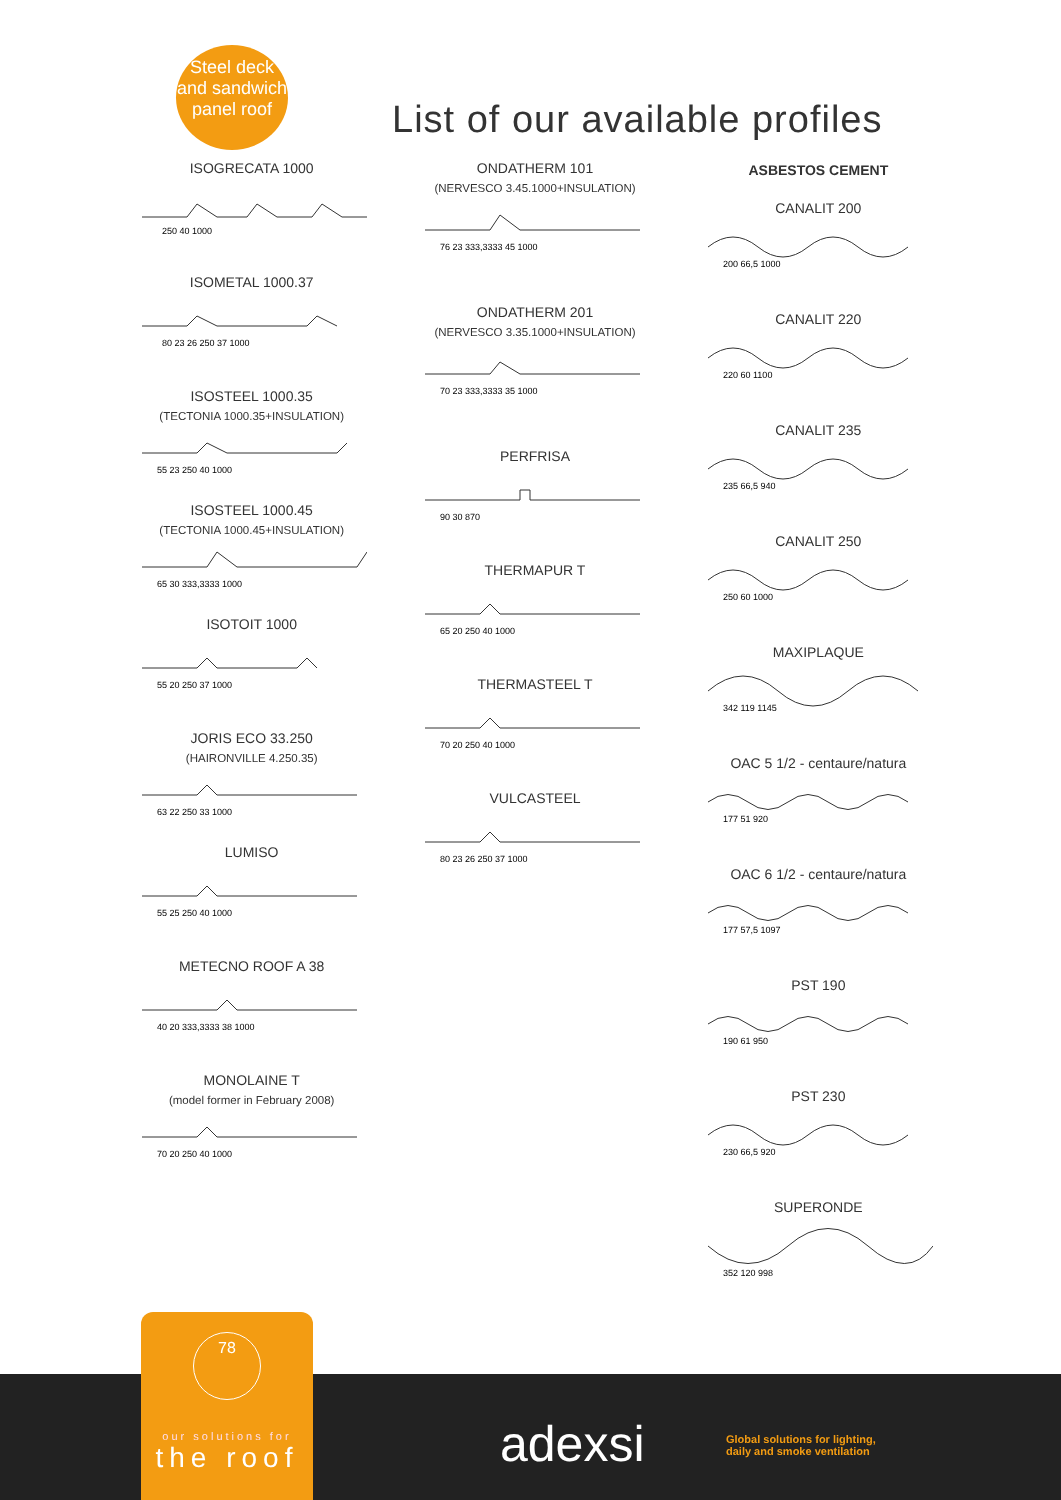Steel deck
and sandwich
panel roof
List of our available profiles
ISOGRECATA 1000
250 40 1000
ISOMETAL 1000.37
80 23 26 250 37 1000
ISOSTEEL 1000.35
(TECTONIA 1000.35+INSULATION)
55 23 250 40 1000
ISOSTEEL 1000.45
(TECTONIA 1000.45+INSULATION)
65 30 333,3333 1000
ISOTOIT 1000
55 20 250 37 1000
JORIS ECO 33.250
(HAIRONVILLE 4.250.35)
63 22 250 33 1000
LUMISO
55 25 250 40 1000
METECNO ROOF A 38
40 20 333,3333 38 1000
MONOLAINE T
(model former in February 2008)
70 20 250 40 1000
ONDATHERM 101
(NERVESCO 3.45.1000+INSULATION)
76 23 333,3333 45 1000
ONDATHERM 201
(NERVESCO 3.35.1000+INSULATION)
70 23 333,3333 35 1000
PERFRISA
90 30 870
THERMAPUR T
65 20 250 40 1000
THERMASTEEL T
70 20 250 40 1000
VULCASTEEL
80 23 26 250 37 1000
ASBESTOS CEMENT
CANALIT 200
200 66,5 1000
CANALIT 220
220 60 1100
CANALIT 235
235 66,5 940
CANALIT 250
250 60 1000
MAXIPLAQUE
342 119 1145
OAC 5 1/2 - centaure/natura
177 51 920
OAC 6 1/2 - centaure/natura
177 57,5 1097
PST 190
190 61 950
PST 230
230 66,5 920
SUPERONDE
352 120 998
78
our solutions for
the roof
adexsi
Global solutions for lighting,
daily and smoke ventilation